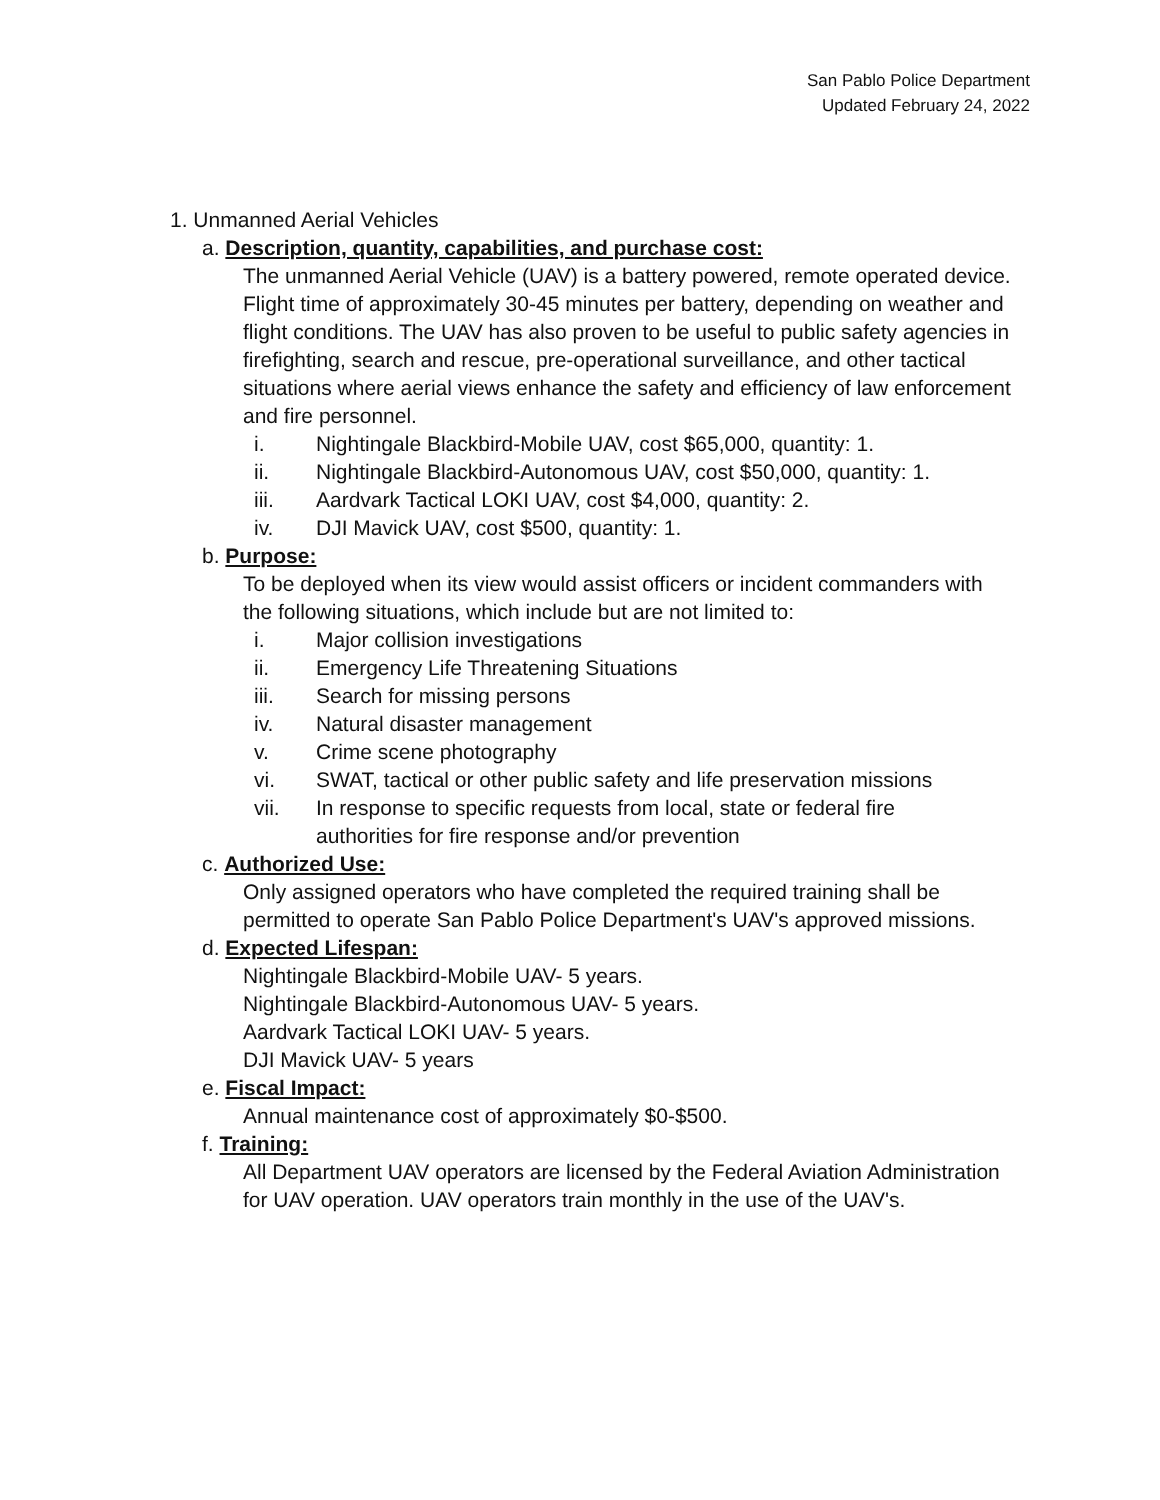San Pablo Police Department
Updated February 24, 2022
1. Unmanned Aerial Vehicles
a. Description, quantity, capabilities, and purchase cost:
The unmanned Aerial Vehicle (UAV) is a battery powered, remote operated device. Flight time of approximately 30-45 minutes per battery, depending on weather and flight conditions. The UAV has also proven to be useful to public safety agencies in firefighting, search and rescue, pre-operational surveillance, and other tactical situations where aerial views enhance the safety and efficiency of law enforcement and fire personnel.
i. Nightingale Blackbird-Mobile UAV, cost $65,000, quantity: 1.
ii. Nightingale Blackbird-Autonomous UAV, cost $50,000, quantity: 1.
iii. Aardvark Tactical LOKI UAV, cost $4,000, quantity: 2.
iv. DJI Mavick UAV, cost $500, quantity: 1.
b. Purpose:
To be deployed when its view would assist officers or incident commanders with the following situations, which include but are not limited to:
i. Major collision investigations
ii. Emergency Life Threatening Situations
iii. Search for missing persons
iv. Natural disaster management
v. Crime scene photography
vi. SWAT, tactical or other public safety and life preservation missions
vii. In response to specific requests from local, state or federal fire authorities for fire response and/or prevention
c. Authorized Use:
Only assigned operators who have completed the required training shall be permitted to operate San Pablo Police Department's UAV's approved missions.
d. Expected Lifespan:
Nightingale Blackbird-Mobile UAV- 5 years.
Nightingale Blackbird-Autonomous UAV- 5 years.
Aardvark Tactical LOKI UAV- 5 years.
DJI Mavick UAV- 5 years
e. Fiscal Impact:
Annual maintenance cost of approximately $0-$500.
f. Training:
All Department UAV operators are licensed by the Federal Aviation Administration for UAV operation. UAV operators train monthly in the use of the UAV's.